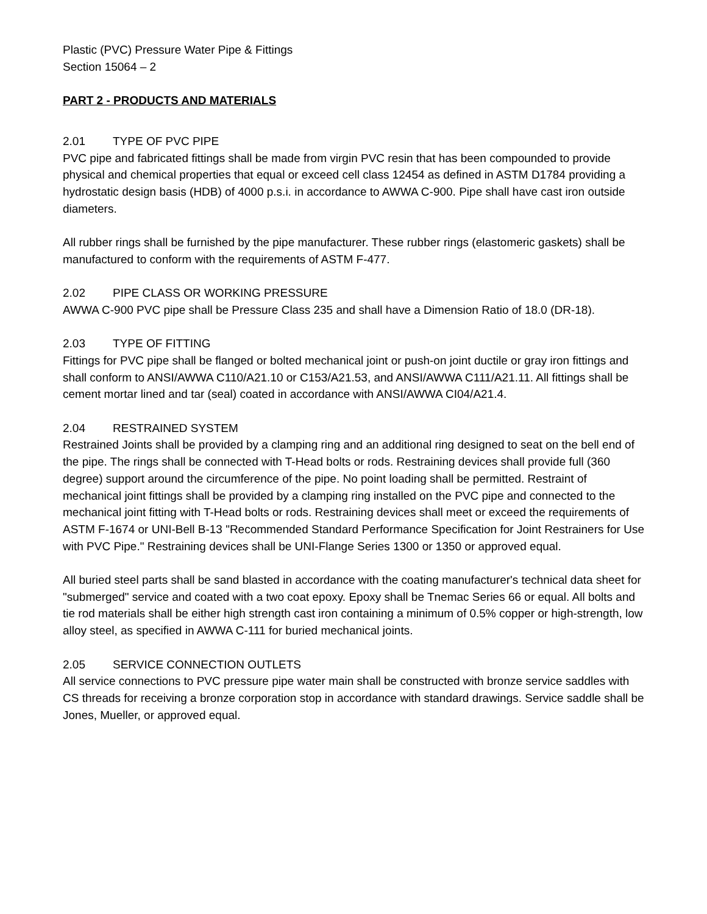Plastic (PVC) Pressure Water Pipe & Fittings
Section 15064 – 2
PART 2 - PRODUCTS AND MATERIALS
2.01 TYPE OF PVC PIPE
PVC pipe and fabricated fittings shall be made from virgin PVC resin that has been compounded to provide physical and chemical properties that equal or exceed cell class 12454 as defined in ASTM D1784 providing a hydrostatic design basis (HDB) of 4000 p.s.i. in accordance to AWWA C-900. Pipe shall have cast iron outside diameters.
All rubber rings shall be furnished by the pipe manufacturer. These rubber rings (elastomeric gaskets) shall be manufactured to conform with the requirements of ASTM F-477.
2.02 PIPE CLASS OR WORKING PRESSURE
AWWA C-900 PVC pipe shall be Pressure Class 235 and shall have a Dimension Ratio of 18.0 (DR-18).
2.03 TYPE OF FITTING
Fittings for PVC pipe shall be flanged or bolted mechanical joint or push-on joint ductile or gray iron fittings and shall conform to ANSI/AWWA C110/A21.10 or C153/A21.53, and ANSI/AWWA C111/A21.11. All fittings shall be cement mortar lined and tar (seal) coated in accordance with ANSI/AWWA CI04/A21.4.
2.04 RESTRAINED SYSTEM
Restrained Joints shall be provided by a clamping ring and an additional ring designed to seat on the bell end of the pipe. The rings shall be connected with T-Head bolts or rods. Restraining devices shall provide full (360 degree) support around the circumference of the pipe. No point loading shall be permitted. Restraint of mechanical joint fittings shall be provided by a clamping ring installed on the PVC pipe and connected to the mechanical joint fitting with T-Head bolts or rods. Restraining devices shall meet or exceed the requirements of ASTM F-1674 or UNI-Bell B-13 "Recommended Standard Performance Specification for Joint Restrainers for Use with PVC Pipe." Restraining devices shall be UNI-Flange Series 1300 or 1350 or approved equal.
All buried steel parts shall be sand blasted in accordance with the coating manufacturer's technical data sheet for "submerged" service and coated with a two coat epoxy. Epoxy shall be Tnemac Series 66 or equal. All bolts and tie rod materials shall be either high strength cast iron containing a minimum of 0.5% copper or high-strength, low alloy steel, as specified in AWWA C-111 for buried mechanical joints.
2.05 SERVICE CONNECTION OUTLETS
All service connections to PVC pressure pipe water main shall be constructed with bronze service saddles with CS threads for receiving a bronze corporation stop in accordance with standard drawings. Service saddle shall be Jones, Mueller, or approved equal.